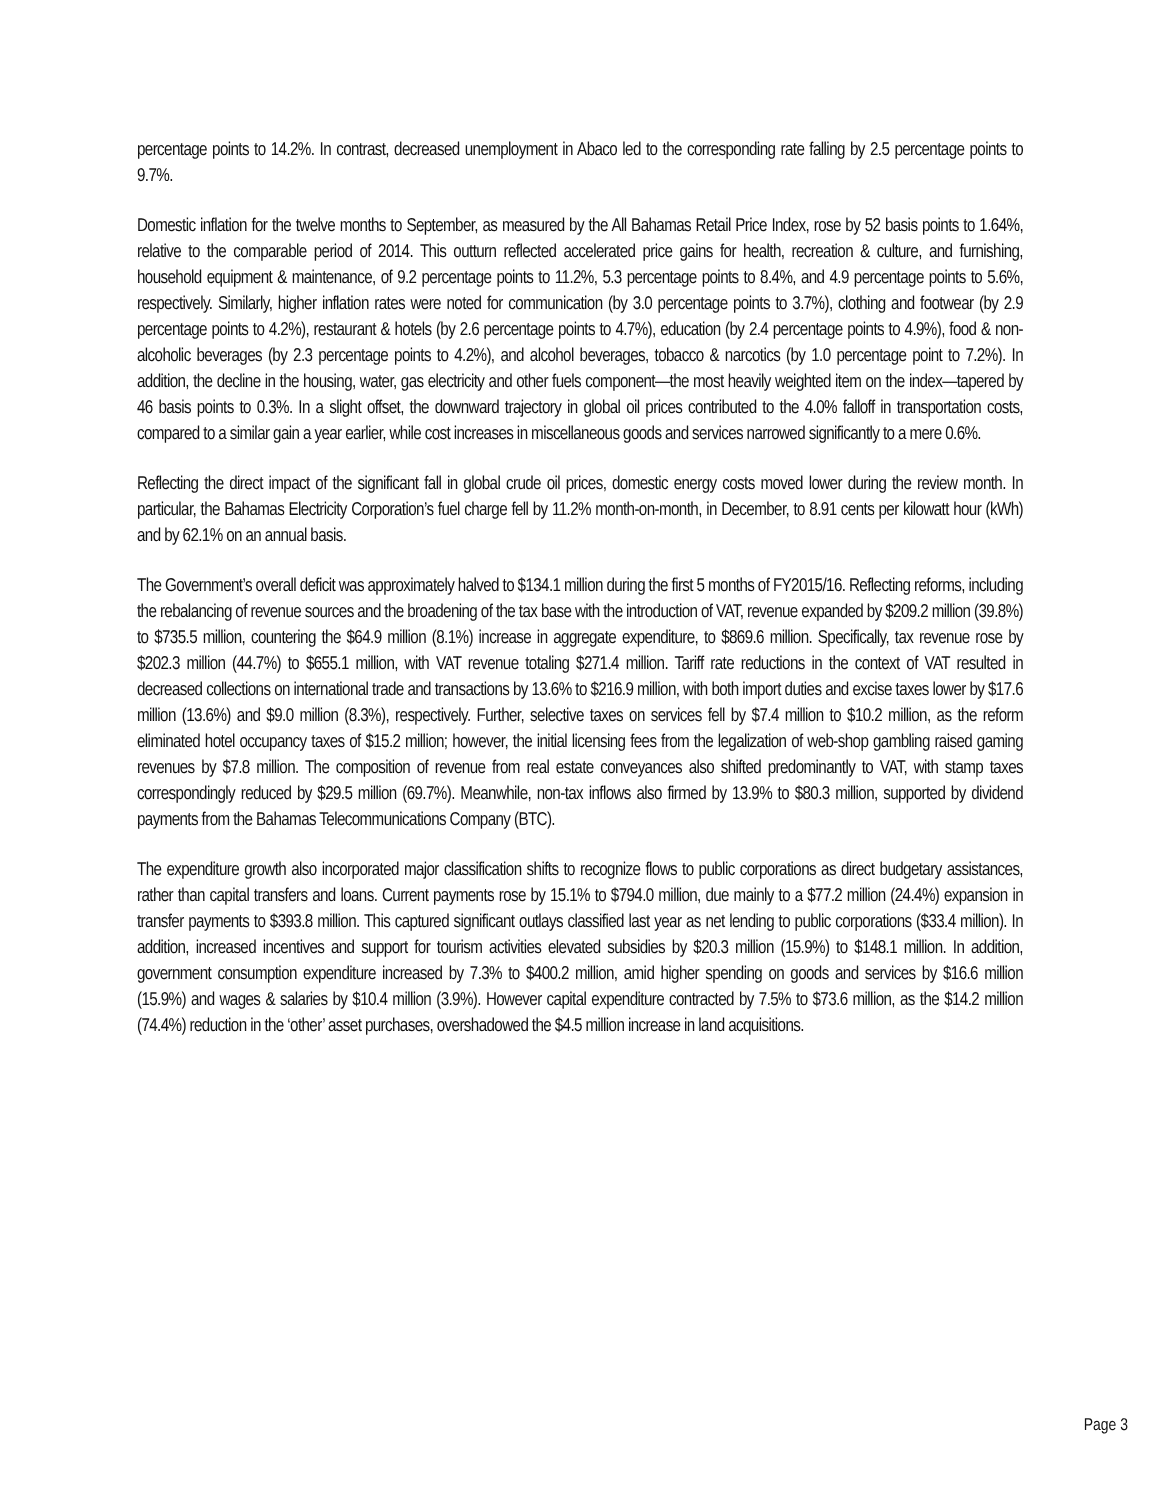percentage points to 14.2%. In contrast, decreased unemployment in Abaco led to the corresponding rate falling by 2.5 percentage points to 9.7%.
Domestic inflation for the twelve months to September, as measured by the All Bahamas Retail Price Index, rose by 52 basis points to 1.64%, relative to the comparable period of 2014. This outturn reflected accelerated price gains for health, recreation & culture, and furnishing, household equipment & maintenance, of 9.2 percentage points to 11.2%, 5.3 percentage points to 8.4%, and 4.9 percentage points to 5.6%, respectively. Similarly, higher inflation rates were noted for communication (by 3.0 percentage points to 3.7%), clothing and footwear (by 2.9 percentage points to 4.2%), restaurant & hotels (by 2.6 percentage points to 4.7%), education (by 2.4 percentage points to 4.9%), food & non-alcoholic beverages (by 2.3 percentage points to 4.2%), and alcohol beverages, tobacco & narcotics (by 1.0 percentage point to 7.2%). In addition, the decline in the housing, water, gas electricity and other fuels component—the most heavily weighted item on the index—tapered by 46 basis points to 0.3%. In a slight offset, the downward trajectory in global oil prices contributed to the 4.0% falloff in transportation costs, compared to a similar gain a year earlier, while cost increases in miscellaneous goods and services narrowed significantly to a mere 0.6%.
Reflecting the direct impact of the significant fall in global crude oil prices, domestic energy costs moved lower during the review month. In particular, the Bahamas Electricity Corporation’s fuel charge fell by 11.2% month-on-month, in December, to 8.91 cents per kilowatt hour (kWh) and by 62.1% on an annual basis.
The Government’s overall deficit was approximately halved to $134.1 million during the first 5 months of FY2015/16. Reflecting reforms, including the rebalancing of revenue sources and the broadening of the tax base with the introduction of VAT, revenue expanded by $209.2 million (39.8%) to $735.5 million, countering the $64.9 million (8.1%) increase in aggregate expenditure, to $869.6 million. Specifically, tax revenue rose by $202.3 million (44.7%) to $655.1 million, with VAT revenue totaling $271.4 million. Tariff rate reductions in the context of VAT resulted in decreased collections on international trade and transactions by 13.6% to $216.9 million, with both import duties and excise taxes lower by $17.6 million (13.6%) and $9.0 million (8.3%), respectively. Further, selective taxes on services fell by $7.4 million to $10.2 million, as the reform eliminated hotel occupancy taxes of $15.2 million; however, the initial licensing fees from the legalization of web-shop gambling raised gaming revenues by $7.8 million. The composition of revenue from real estate conveyances also shifted predominantly to VAT, with stamp taxes correspondingly reduced by $29.5 million (69.7%). Meanwhile, non-tax inflows also firmed by 13.9% to $80.3 million, supported by dividend payments from the Bahamas Telecommunications Company (BTC).
The expenditure growth also incorporated major classification shifts to recognize flows to public corporations as direct budgetary assistances, rather than capital transfers and loans. Current payments rose by 15.1% to $794.0 million, due mainly to a $77.2 million (24.4%) expansion in transfer payments to $393.8 million. This captured significant outlays classified last year as net lending to public corporations ($33.4 million). In addition, increased incentives and support for tourism activities elevated subsidies by $20.3 million (15.9%) to $148.1 million. In addition, government consumption expenditure increased by 7.3% to $400.2 million, amid higher spending on goods and services by $16.6 million (15.9%) and wages & salaries by $10.4 million (3.9%). However capital expenditure contracted by 7.5% to $73.6 million, as the $14.2 million (74.4%) reduction in the ‘other’ asset purchases, overshadowed the $4.5 million increase in land acquisitions.
Page 3